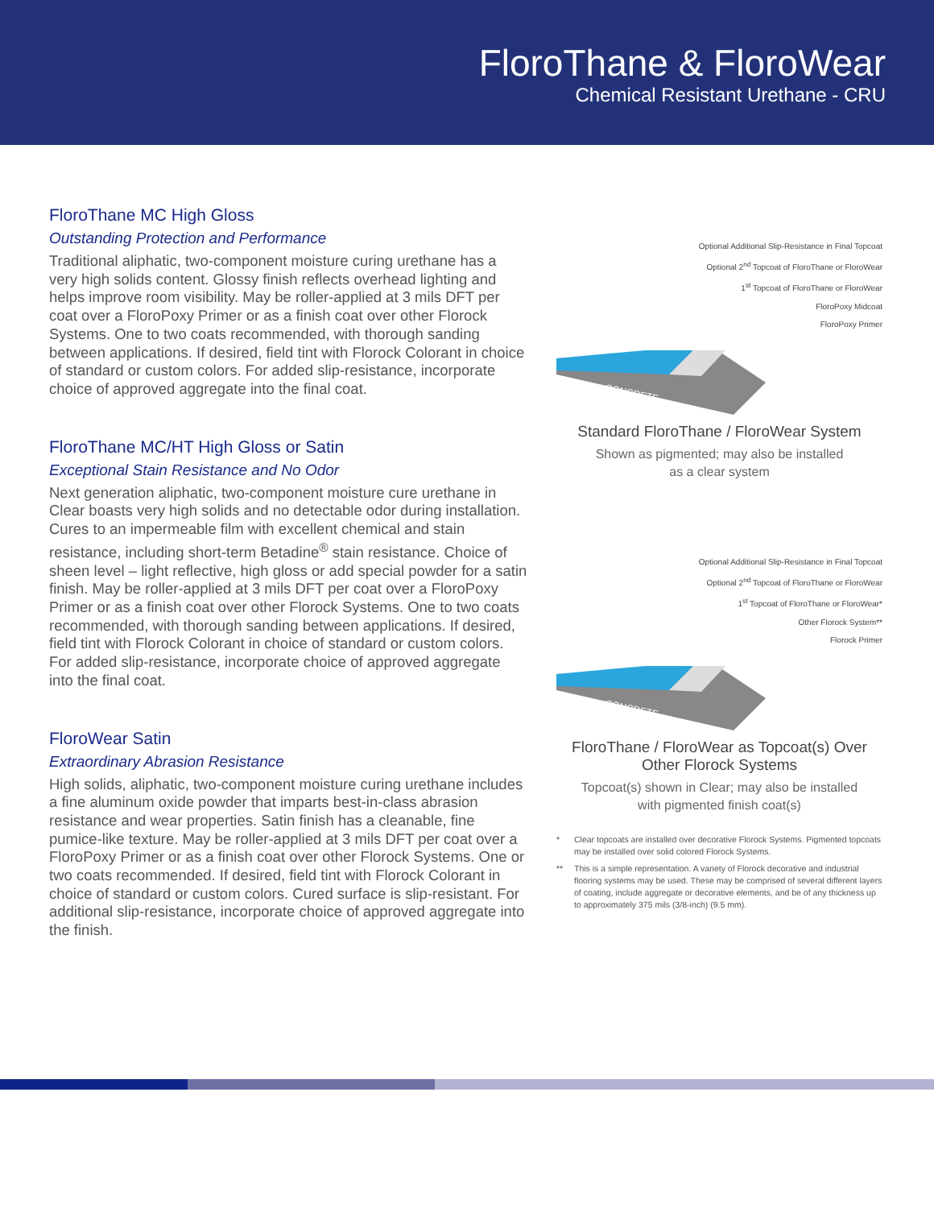FloroThane & FloroWear
Chemical Resistant Urethane - CRU
FloroThane MC High Gloss
Outstanding Protection and Performance
Traditional aliphatic, two-component moisture curing urethane has a very high solids content. Glossy finish reflects overhead lighting and helps improve room visibility. May be roller-applied at 3 mils DFT per coat over a FloroPoxy Primer or as a finish coat over other Florock Systems. One to two coats recommended, with thorough sanding between applications. If desired, field tint with Florock Colorant in choice of standard or custom colors. For added slip-resistance, incorporate choice of approved aggregate into the final coat.
FloroThane MC/HT High Gloss or Satin
Exceptional Stain Resistance and No Odor
Next generation aliphatic, two-component moisture cure urethane in Clear boasts very high solids and no detectable odor during installation. Cures to an impermeable film with excellent chemical and stain resistance, including short-term Betadine<sup>®</sup> stain resistance. Choice of sheen level – light reflective, high gloss or add special powder for a satin finish. May be roller-applied at 3 mils DFT per coat over a FloroPoxy Primer or as a finish coat over other Florock Systems. One to two coats recommended, with thorough sanding between applications. If desired, field tint with Florock Colorant in choice of standard or custom colors. For added slip-resistance, incorporate choice of approved aggregate into the final coat.
FloroWear Satin
Extraordinary Abrasion Resistance
High solids, aliphatic, two-component moisture curing urethane includes a fine aluminum oxide powder that imparts best-in-class abrasion resistance and wear properties. Satin finish has a cleanable, fine pumice-like texture. May be roller-applied at 3 mils DFT per coat over a FloroPoxy Primer or as a finish coat over other Florock Systems. One or two coats recommended. If desired, field tint with Florock Colorant in choice of standard or custom colors. Cured surface is slip-resistant. For additional slip-resistance, incorporate choice of approved aggregate into the finish.
Optional Additional Slip-Resistance in Final Topcoat
Optional 2<sup>nd</sup> Topcoat of FloroThane or FloroWear
1<sup>st</sup> Topcoat of FloroThane or FloroWear
FloroPoxy Midcoat
FloroPoxy Primer
CONCRETE
Standard FloroThane / FloroWear System
Shown as pigmented; may also be installed
as a clear system
Optional Additional Slip-Resistance in Final Topcoat
Optional 2<sup>nd</sup> Topcoat of FloroThane or FloroWear
1<sup>st</sup> Topcoat of FloroThane or FloroWear*
Other Florock System**
Florock Primer
CONCRETE
FloroThane / FloroWear as Topcoat(s) Over
Other Florock Systems
Topcoat(s) shown in Clear; may also be installed
with pigmented finish coat(s)
* Clear topcoats are installed over decorative Florock Systems. Pigmented topcoats may be installed over solid colored Florock Systems.
** This is a simple representation. A variety of Florock decorative and industrial flooring systems may be used. These may be comprised of several different layers of coating, include aggregate or decorative elements, and be of any thickness up to approximately 375 mils (3/8-inch) (9.5 mm).